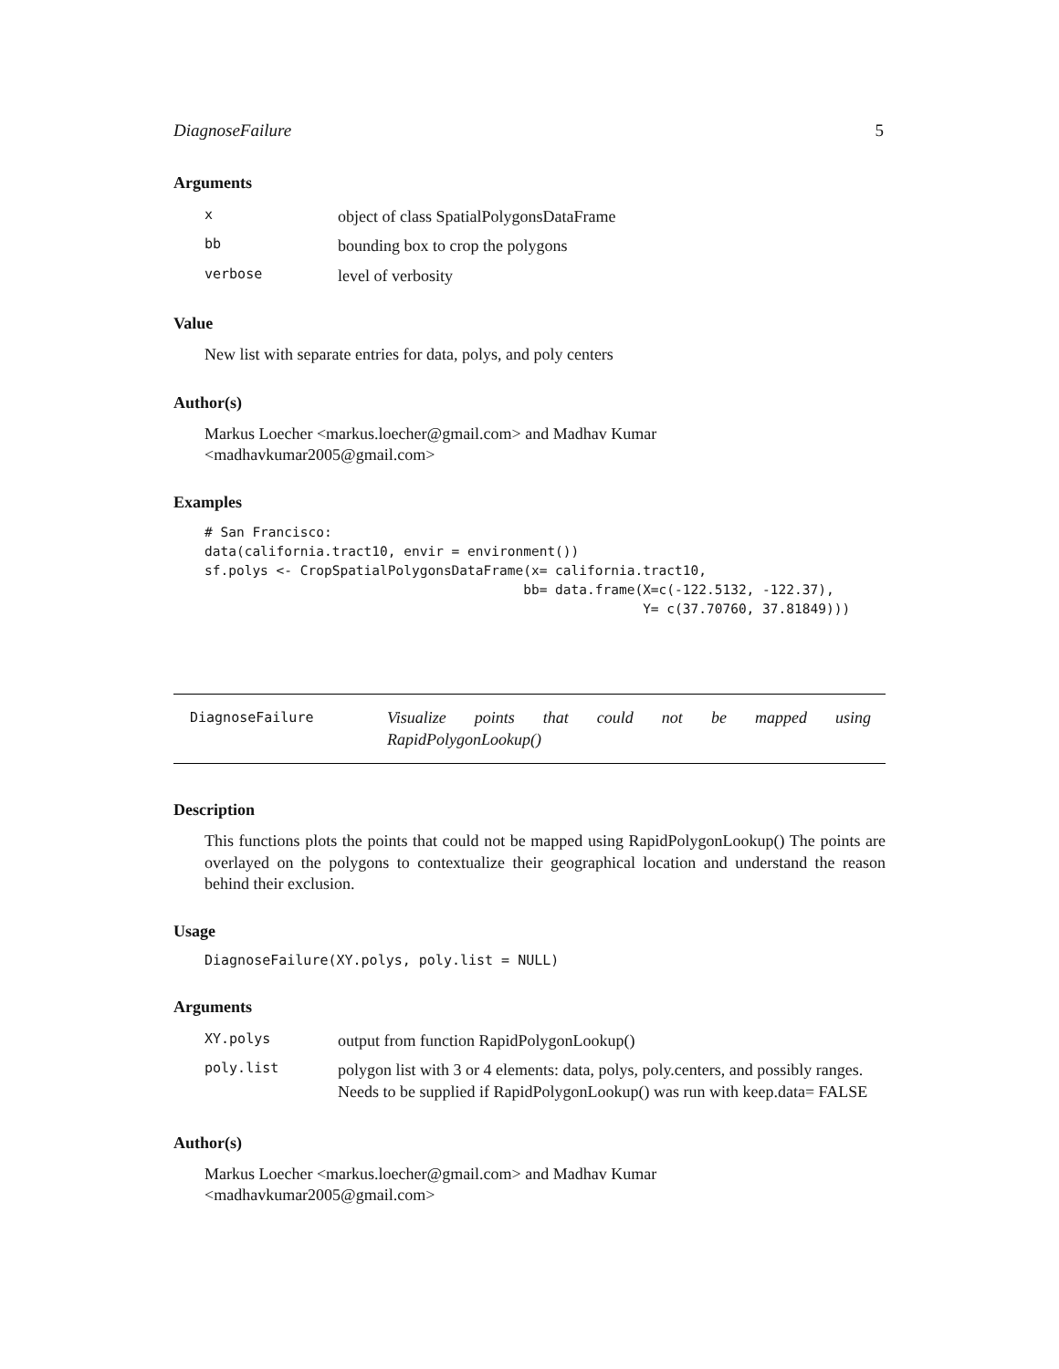DiagnoseFailure 5
Arguments
| x | object of class SpatialPolygonsDataFrame |
| bb | bounding box to crop the polygons |
| verbose | level of verbosity |
Value
New list with separate entries for data, polys, and poly centers
Author(s)
Markus Loecher <markus.loecher@gmail.com> and Madhav Kumar <madhavkumar2005@gmail.com>
Examples
# San Francisco:
data(california.tract10, envir = environment())
sf.polys <- CropSpatialPolygonsDataFrame(x= california.tract10,
                                        bb= data.frame(X=c(-122.5132, -122.37),
                                                       Y= c(37.70760, 37.81849)))
DiagnoseFailure
Visualize points that could not be mapped using RapidPolygonLookup()
Description
This functions plots the points that could not be mapped using RapidPolygonLookup() The points are overlayed on the polygons to contextualize their geographical location and understand the reason behind their exclusion.
Usage
DiagnoseFailure(XY.polys, poly.list = NULL)
Arguments
| XY.polys | output from function RapidPolygonLookup() |
| poly.list | polygon list with 3 or 4 elements: data, polys, poly.centers, and possibly ranges. Needs to be supplied if RapidPolygonLookup() was run with keep.data= FALSE |
Author(s)
Markus Loecher <markus.loecher@gmail.com> and Madhav Kumar <madhavkumar2005@gmail.com>